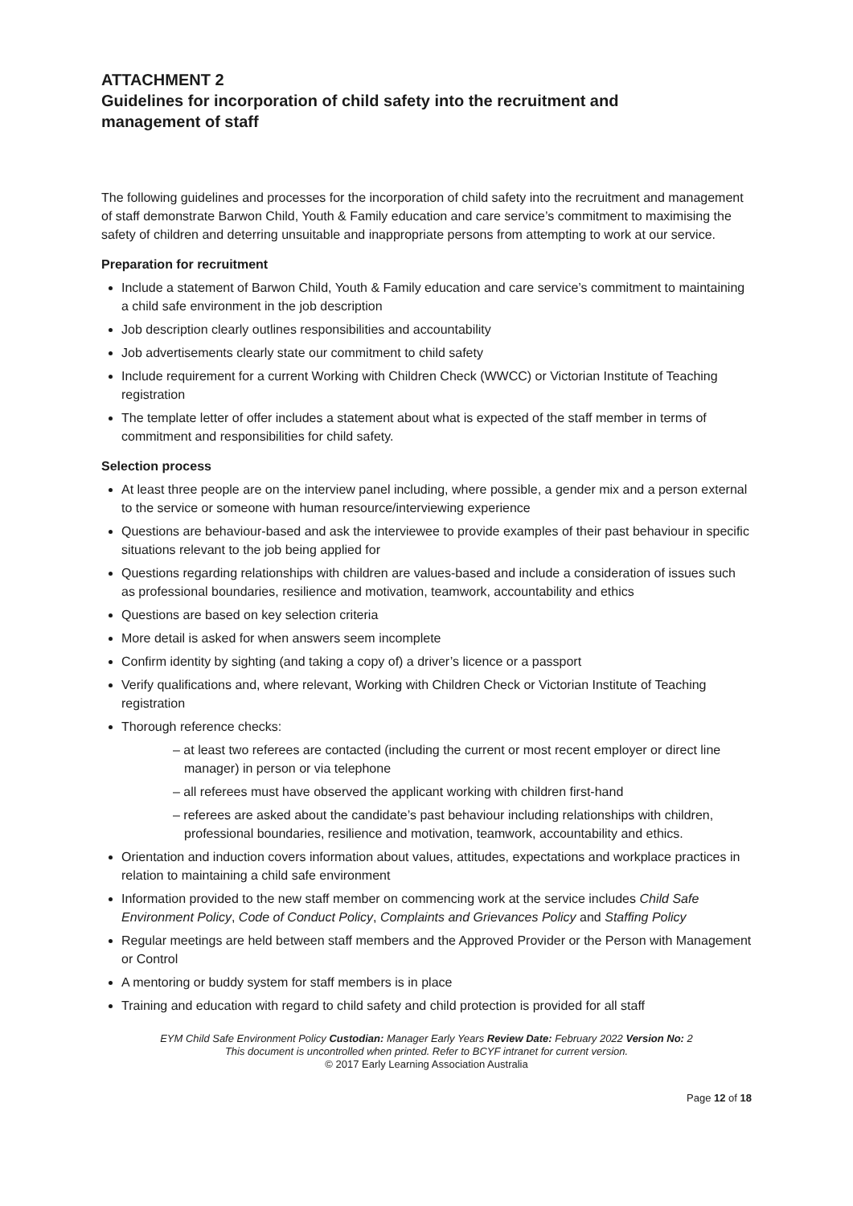ATTACHMENT 2
Guidelines for incorporation of child safety into the recruitment and management of staff
The following guidelines and processes for the incorporation of child safety into the recruitment and management of staff demonstrate Barwon Child, Youth & Family education and care service’s commitment to maximising the safety of children and deterring unsuitable and inappropriate persons from attempting to work at our service.
Preparation for recruitment
Include a statement of Barwon Child, Youth & Family education and care service’s commitment to maintaining a child safe environment in the job description
Job description clearly outlines responsibilities and accountability
Job advertisements clearly state our commitment to child safety
Include requirement for a current Working with Children Check (WWCC) or Victorian Institute of Teaching registration
The template letter of offer includes a statement about what is expected of the staff member in terms of commitment and responsibilities for child safety.
Selection process
At least three people are on the interview panel including, where possible, a gender mix and a person external to the service or someone with human resource/interviewing experience
Questions are behaviour-based and ask the interviewee to provide examples of their past behaviour in specific situations relevant to the job being applied for
Questions regarding relationships with children are values-based and include a consideration of issues such as professional boundaries, resilience and motivation, teamwork, accountability and ethics
Questions are based on key selection criteria
More detail is asked for when answers seem incomplete
Confirm identity by sighting (and taking a copy of) a driver’s licence or a passport
Verify qualifications and, where relevant, Working with Children Check or Victorian Institute of Teaching registration
Thorough reference checks:
– at least two referees are contacted (including the current or most recent employer or direct line manager) in person or via telephone
– all referees must have observed the applicant working with children first-hand
– referees are asked about the candidate’s past behaviour including relationships with children, professional boundaries, resilience and motivation, teamwork, accountability and ethics.
Orientation and induction covers information about values, attitudes, expectations and workplace practices in relation to maintaining a child safe environment
Information provided to the new staff member on commencing work at the service includes Child Safe Environment Policy, Code of Conduct Policy, Complaints and Grievances Policy and Staffing Policy
Regular meetings are held between staff members and the Approved Provider or the Person with Management or Control
A mentoring or buddy system for staff members is in place
Training and education with regard to child safety and child protection is provided for all staff
EYM Child Safe Environment Policy Custodian: Manager Early Years Review Date: February 2022 Version No: 2
This document is uncontrolled when printed. Refer to BCYF intranet for current version.
© 2017 Early Learning Association Australia
Page 12 of 18